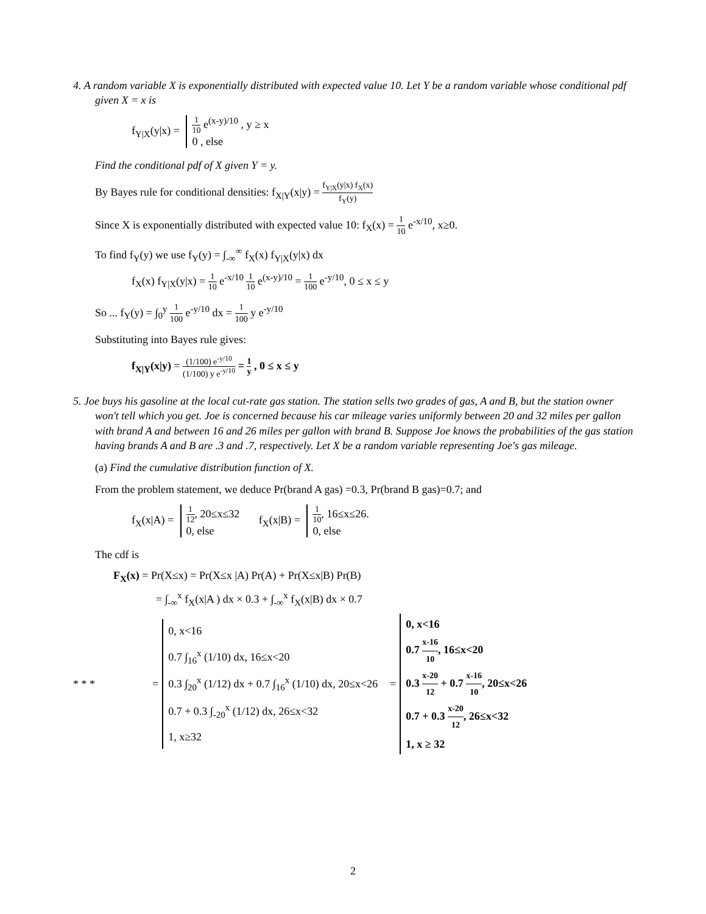4. A random variable X is exponentially distributed with expected value 10. Let Y be a random variable whose conditional pdf given X = x is
f<sub>Y|X</sub>(y|x) = 1 10 e<sup>(x-y)/10</sup> , y ≥ x
0 , else
Find the conditional pdf of X given Y = y.
By Bayes rule for conditional densities: f<sub>X|Y</sub>(x|y) = f<sub>Y|X</sub>(y|x) f<sub>X</sub>(x) f<sub>Y</sub>(y)
Since X is exponentially distributed with expected value 10: f<sub>X</sub>(x) = 1 10 e<sup>-x/10</sup>, x≥0.
To find f<sub>Y</sub>(y) we use f<sub>Y</sub>(y) = ∫<sub>-∞</sub><sup>∞</sup> f<sub>X</sub>(x) f<sub>Y|X</sub>(y|x) dx
f<sub>X</sub>(x) f<sub>Y|X</sub>(y|x) = 1 10 e<sup>-x/10</sup> 1 10 e<sup>(x-y)/10</sup> = 1 100 e<sup>-y/10</sup>, 0 ≤ x ≤ y
So ... f<sub>Y</sub>(y) = ∫<sub>0</sub><sup>y</sup> 1 100 e<sup>-y/10</sup> dx = 1 100 y e<sup>-y/10</sup>
Substituting into Bayes rule gives:
f<sub>X|Y</sub>(x|y) = (1/100) e<sup>-y/10</sup> (1/100) y e<sup>-y/10</sup> = 1 y , 0 ≤ x ≤ y
5. Joe buys his gasoline at the local cut-rate gas station. The station sells two grades of gas, A and B, but the station owner won't tell which you get. Joe is concerned because his car mileage varies uniformly between 20 and 32 miles per gallon with brand A and between 16 and 26 miles per gallon with brand B. Suppose Joe knows the probabilities of the gas station having brands A and B are .3 and .7, respectively. Let X be a random variable representing Joe's gas mileage.
(a) Find the cumulative distribution function of X.
From the problem statement, we deduce Pr(brand A gas) =0.3, Pr(brand B gas)=0.7; and
f<sub>X</sub>(x|A) = 1 12, 20≤x≤32
0, else f<sub>X</sub>(x|B) = 1 10, 16≤x≤26.
0, else
The cdf is
F<sub>X</sub>(x) = Pr(X≤x) = Pr(X≤x |A) Pr(A) + Pr(X≤x|B) Pr(B)
= ∫<sub>-∞</sub><sup>x</sup> f<sub>X</sub>(x|A ) dx × 0.3 + ∫<sub>-∞</sub><sup>x</sup> f<sub>X</sub>(x|B) dx × 0.7
* * * = 0, x<16
0.7 ∫<sub>16</sub><sup>x</sup> (1/10) dx, 16≤x<20
0.3 ∫<sub>20</sub><sup>x</sup> (1/12) dx + 0.7 ∫<sub>16</sub><sup>x</sup> (1/10) dx, 20≤x<26
0.7 + 0.3 ∫<sub>-20</sub><sup>x</sup> (1/12) dx, 26≤x<32
1, x≥32 = 0, x<16
0.7 x-16 10, 16≤x<20
0.3 x-20 12 + 0.7 x-16 10, 20≤x<26
0.7 + 0.3 x-20 12, 26≤x<32
1, x ≥ 32
2